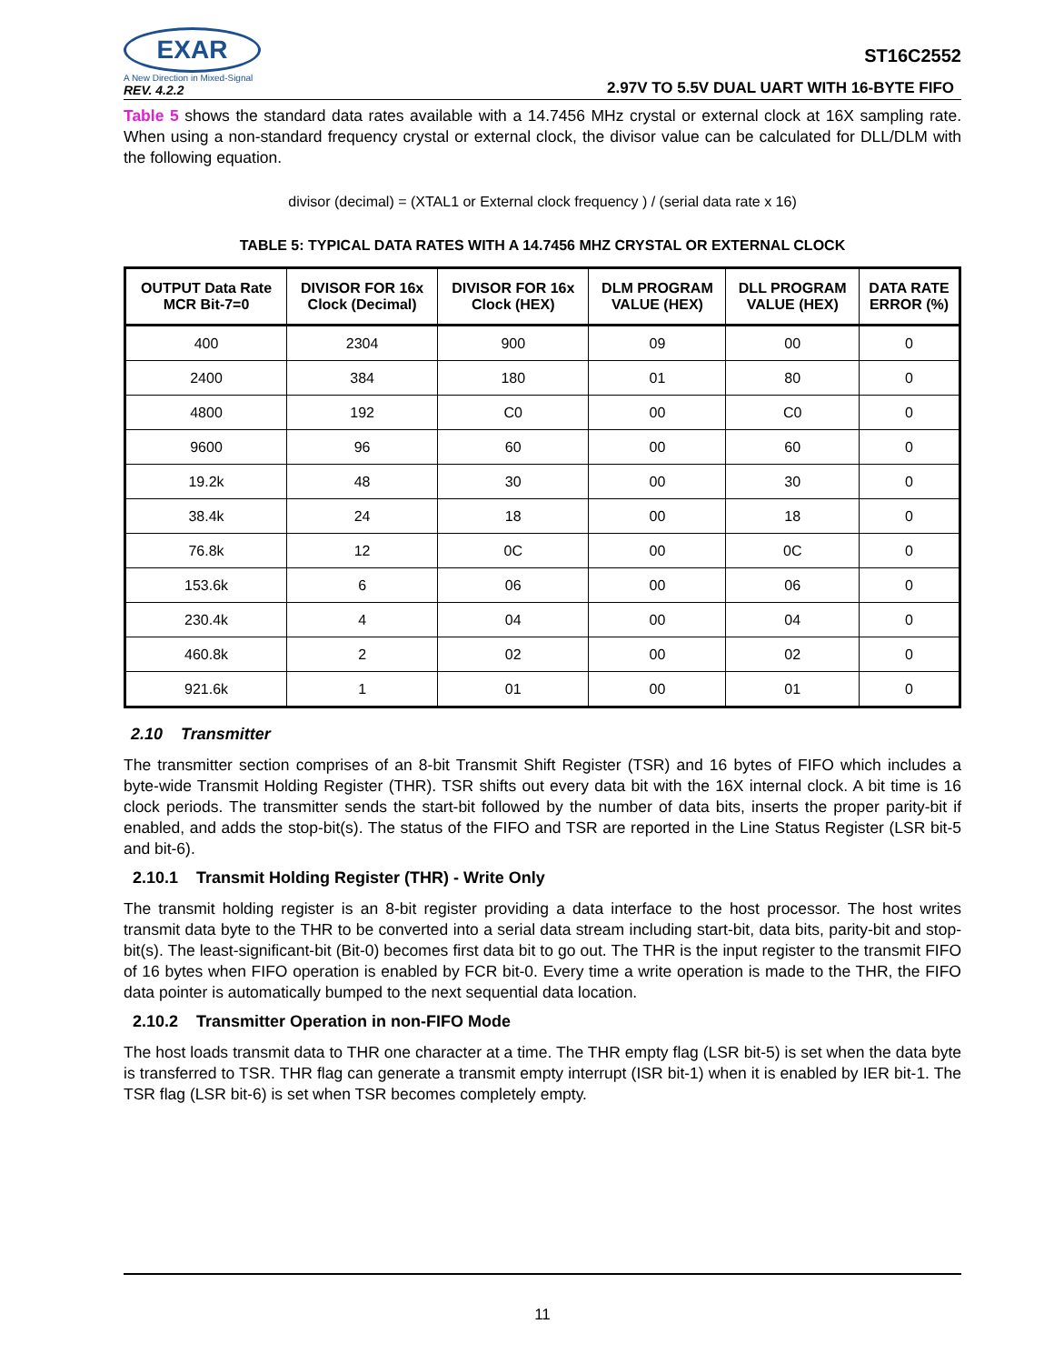EXAR
A New Direction in Mixed-Signal
REV. 4.2.2
ST16C2552
2.97V TO 5.5V DUAL UART WITH 16-BYTE FIFO
Table 5 shows the standard data rates available with a 14.7456 MHz crystal or external clock at 16X sampling rate. When using a non-standard frequency crystal or external clock, the divisor value can be calculated for DLL/DLM with the following equation.
divisor (decimal) = (XTAL1 or External clock frequency ) / (serial data rate x 16)
TABLE 5: TYPICAL DATA RATES WITH A 14.7456 MHZ CRYSTAL OR EXTERNAL CLOCK
| OUTPUT Data Rate MCR Bit-7=0 | DIVISOR FOR 16x Clock (Decimal) | DIVISOR FOR 16x Clock (HEX) | DLM PROGRAM VALUE (HEX) | DLL PROGRAM VALUE (HEX) | DATA RATE ERROR (%) |
| --- | --- | --- | --- | --- | --- |
| 400 | 2304 | 900 | 09 | 00 | 0 |
| 2400 | 384 | 180 | 01 | 80 | 0 |
| 4800 | 192 | C0 | 00 | C0 | 0 |
| 9600 | 96 | 60 | 00 | 60 | 0 |
| 19.2k | 48 | 30 | 00 | 30 | 0 |
| 38.4k | 24 | 18 | 00 | 18 | 0 |
| 76.8k | 12 | 0C | 00 | 0C | 0 |
| 153.6k | 6 | 06 | 00 | 06 | 0 |
| 230.4k | 4 | 04 | 00 | 04 | 0 |
| 460.8k | 2 | 02 | 00 | 02 | 0 |
| 921.6k | 1 | 01 | 00 | 01 | 0 |
2.10 Transmitter
The transmitter section comprises of an 8-bit Transmit Shift Register (TSR) and 16 bytes of FIFO which includes a byte-wide Transmit Holding Register (THR). TSR shifts out every data bit with the 16X internal clock. A bit time is 16 clock periods. The transmitter sends the start-bit followed by the number of data bits, inserts the proper parity-bit if enabled, and adds the stop-bit(s). The status of the FIFO and TSR are reported in the Line Status Register (LSR bit-5 and bit-6).
2.10.1 Transmit Holding Register (THR) - Write Only
The transmit holding register is an 8-bit register providing a data interface to the host processor. The host writes transmit data byte to the THR to be converted into a serial data stream including start-bit, data bits, parity-bit and stop-bit(s). The least-significant-bit (Bit-0) becomes first data bit to go out. The THR is the input register to the transmit FIFO of 16 bytes when FIFO operation is enabled by FCR bit-0. Every time a write operation is made to the THR, the FIFO data pointer is automatically bumped to the next sequential data location.
2.10.2 Transmitter Operation in non-FIFO Mode
The host loads transmit data to THR one character at a time. The THR empty flag (LSR bit-5) is set when the data byte is transferred to TSR. THR flag can generate a transmit empty interrupt (ISR bit-1) when it is enabled by IER bit-1. The TSR flag (LSR bit-6) is set when TSR becomes completely empty.
11